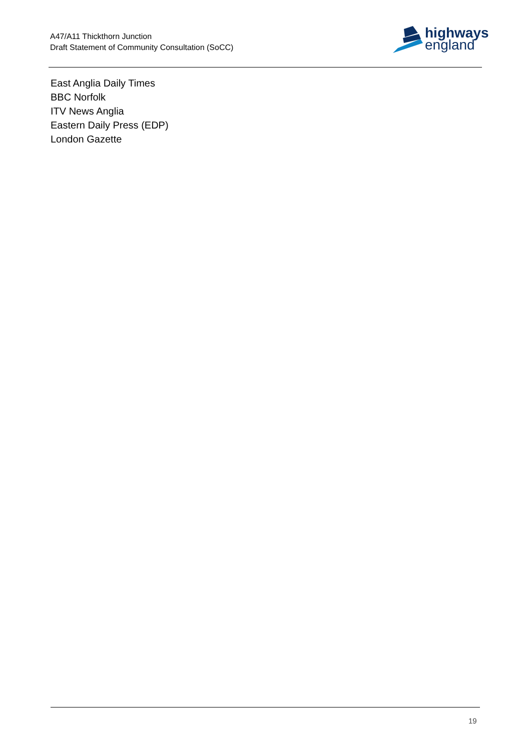A47/A11 Thickthorn Junction
Draft Statement of Community Consultation (SoCC)
highways
england
East Anglia Daily Times
BBC Norfolk
ITV News Anglia
Eastern Daily Press (EDP)
London Gazette
19